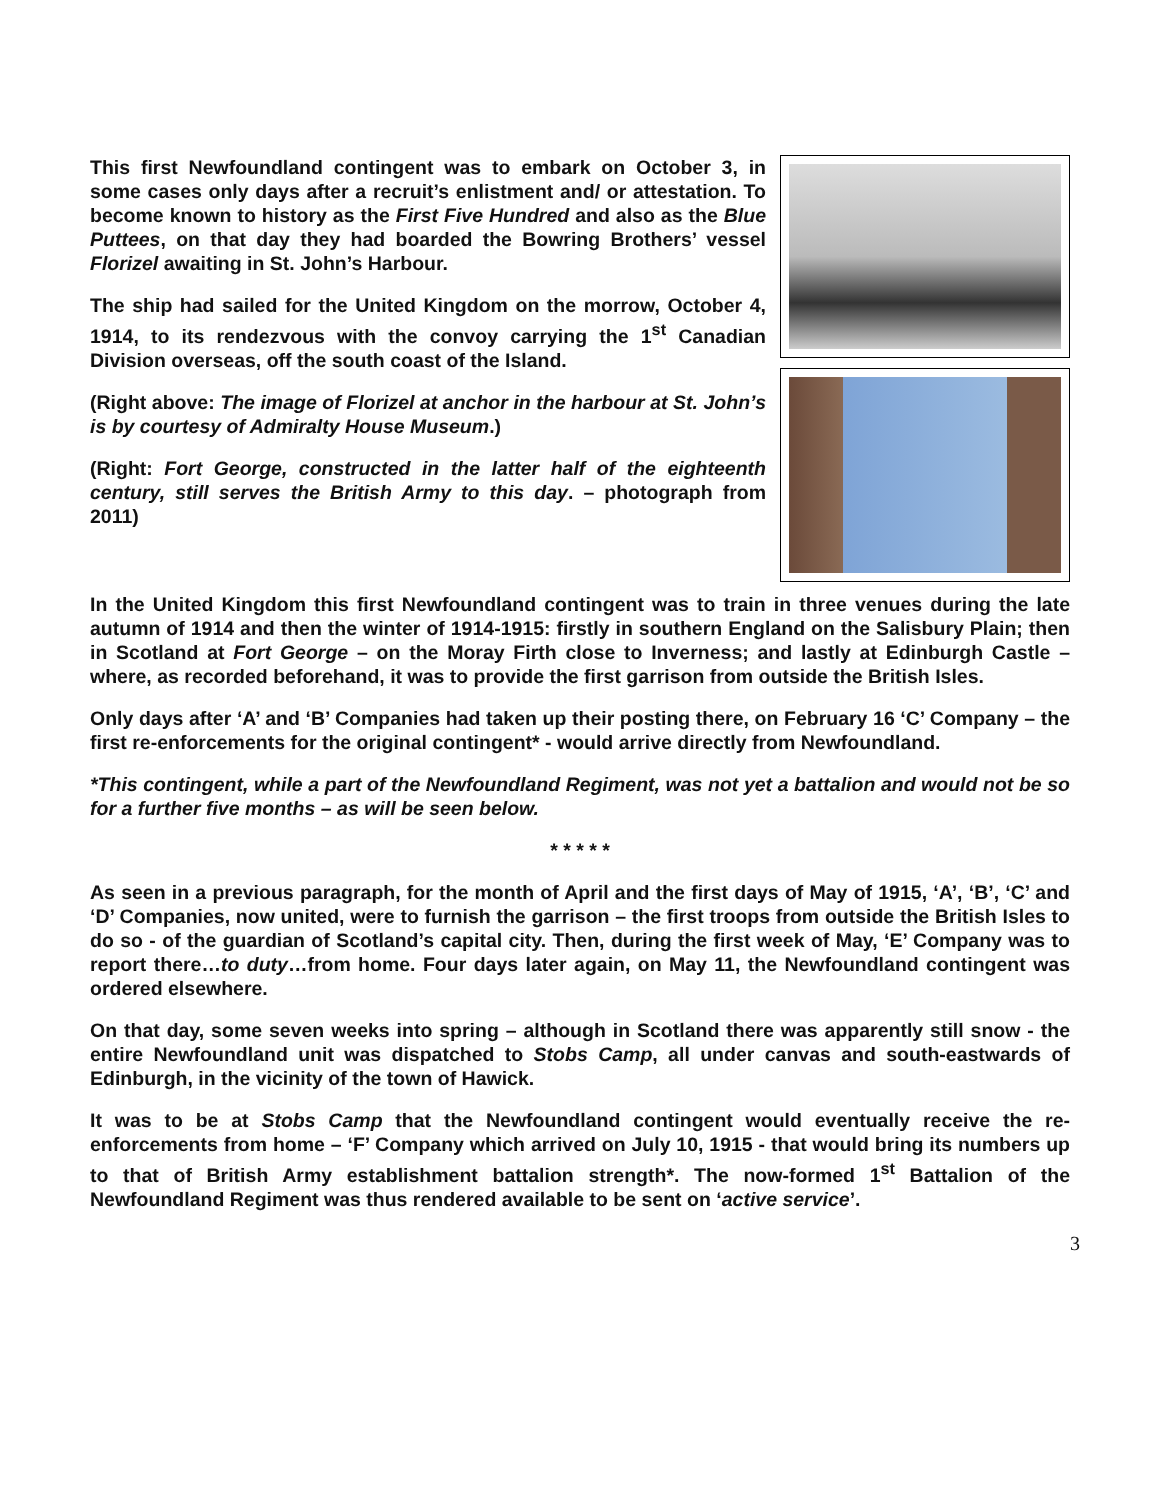This first Newfoundland contingent was to embark on October 3, in some cases only days after a recruit’s enlistment and/ or attestation. To become known to history as the First Five Hundred and also as the Blue Puttees, on that day they had boarded the Bowring Brothers’ vessel Florizel awaiting in St. John’s Harbour.
The ship had sailed for the United Kingdom on the morrow, October 4, 1914, to its rendezvous with the convoy carrying the 1<sup>st</sup> Canadian Division overseas, off the south coast of the Island.
(Right above: The image of Florizel at anchor in the harbour at St. John’s is by courtesy of Admiralty House Museum.)
(Right: Fort George, constructed in the latter half of the eighteenth century, still serves the British Army to this day. – photograph from 2011)
In the United Kingdom this first Newfoundland contingent was to train in three venues during the late autumn of 1914 and then the winter of 1914-1915: firstly in southern England on the Salisbury Plain; then in Scotland at Fort George – on the Moray Firth close to Inverness; and lastly at Edinburgh Castle – where, as recorded beforehand, it was to provide the first garrison from outside the British Isles.
Only days after ‘A’ and ‘B’ Companies had taken up their posting there, on February 16 ‘C’ Company – the first re-enforcements for the original contingent* - would arrive directly from Newfoundland.
*This contingent, while a part of the Newfoundland Regiment, was not yet a battalion and would not be so for a further five months – as will be seen below.
* * * * *
As seen in a previous paragraph, for the month of April and the first days of May of 1915, ‘A’, ‘B’, ‘C’ and ‘D’ Companies, now united, were to furnish the garrison – the first troops from outside the British Isles to do so - of the guardian of Scotland’s capital city. Then, during the first week of May, ‘E’ Company was to report there…to duty…from home. Four days later again, on May 11, the Newfoundland contingent was ordered elsewhere.
On that day, some seven weeks into spring – although in Scotland there was apparently still snow - the entire Newfoundland unit was dispatched to Stobs Camp, all under canvas and south-eastwards of Edinburgh, in the vicinity of the town of Hawick.
It was to be at Stobs Camp that the Newfoundland contingent would eventually receive the re-enforcements from home – ‘F’ Company which arrived on July 10, 1915 - that would bring its numbers up to that of British Army establishment battalion strength*. The now-formed 1<sup>st</sup> Battalion of the Newfoundland Regiment was thus rendered available to be sent on ‘active service’.
3